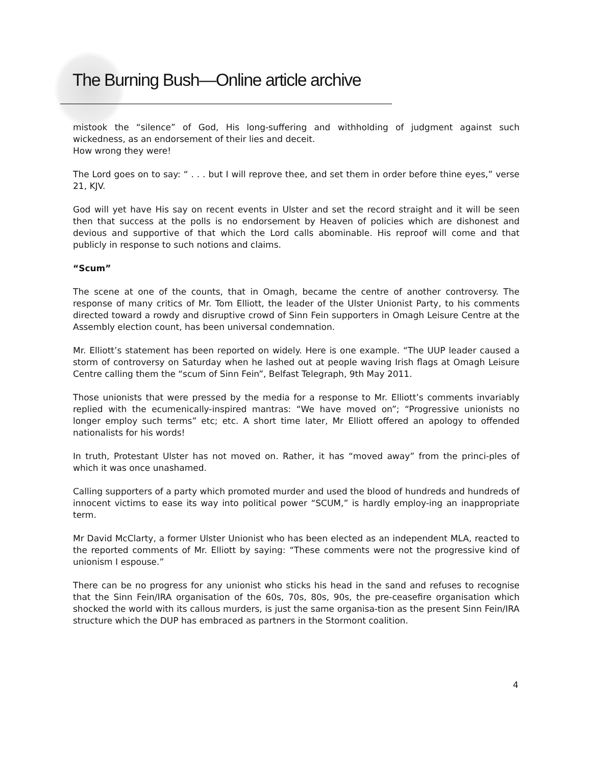The Burning Bush—Online article archive
mistook the “silence” of God, His long-suffering and withholding of judgment against such wickedness, as an endorsement of their lies and deceit.
How wrong they were!
The Lord goes on to say: “ . . . but I will reprove thee, and set them in order before thine eyes,” verse 21, KJV.
God will yet have His say on recent events in Ulster and set the record straight and it will be seen then that success at the polls is no endorsement by Heaven of policies which are dishonest and devious and supportive of that which the Lord calls abominable. His reproof will come and that publicly in response to such notions and claims.
“Scum”
The scene at one of the counts, that in Omagh, became the centre of another controversy. The response of many critics of Mr. Tom Elliott, the leader of the Ulster Unionist Party, to his comments directed toward a rowdy and disruptive crowd of Sinn Fein supporters in Omagh Leisure Centre at the Assembly election count, has been universal condemnation.
Mr. Elliott’s statement has been reported on widely. Here is one example. “The UUP leader caused a storm of controversy on Saturday when he lashed out at people waving Irish flags at Omagh Leisure Centre calling them the “scum of Sinn Fein”, Belfast Telegraph, 9th May 2011.
Those unionists that were pressed by the media for a response to Mr. Elliott’s comments invariably replied with the ecumenically-inspired mantras: “We have moved on”; “Progressive unionists no longer employ such terms” etc; etc. A short time later, Mr Elliott offered an apology to offended nationalists for his words!
In truth, Protestant Ulster has not moved on. Rather, it has “moved away” from the princi-ples of which it was once unashamed.
Calling supporters of a party which promoted murder and used the blood of hundreds and hundreds of innocent victims to ease its way into political power “SCUM,” is hardly employ-ing an inappropriate term.
Mr David McClarty, a former Ulster Unionist who has been elected as an independent MLA, reacted to the reported comments of Mr. Elliott by saying: “These comments were not the progressive kind of unionism I espouse.”
There can be no progress for any unionist who sticks his head in the sand and refuses to recognise that the Sinn Fein/IRA organisation of the 60s, 70s, 80s, 90s, the pre-ceasefire organisation which shocked the world with its callous murders, is just the same organisa-tion as the present Sinn Fein/IRA structure which the DUP has embraced as partners in the Stormont coalition.
4